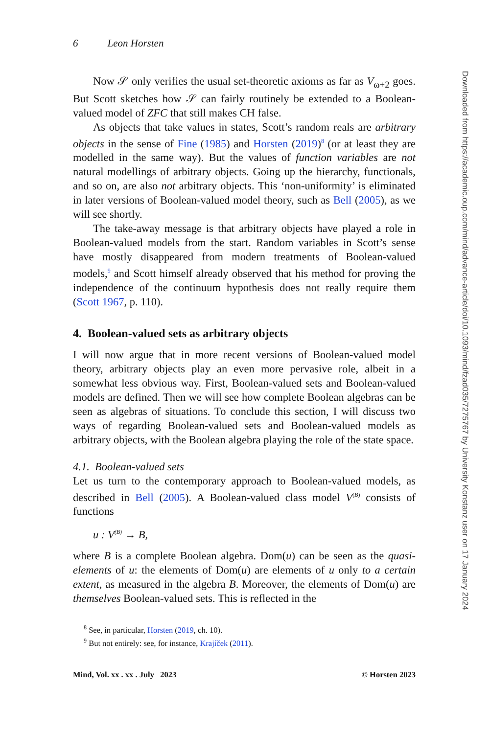6 Leon Horsten
Now 𝒮 only verifies the usual set-theoretic axioms as far as V<sub>ω+2</sub> goes. But Scott sketches how 𝒮 can fairly routinely be extended to a Boolean-valued model of ZFC that still makes CH false.
As objects that take values in states, Scott’s random reals are arbitrary objects in the sense of Fine (1985) and Horsten (2019)<sup>8</sup> (or at least they are modelled in the same way). But the values of function variables are not natural modellings of arbitrary objects. Going up the hierarchy, functionals, and so on, are also not arbitrary objects. This ‘non-uniformity’ is eliminated in later versions of Boolean-valued model theory, such as Bell (2005), as we will see shortly.
The take-away message is that arbitrary objects have played a role in Boolean-valued models from the start. Random variables in Scott’s sense have mostly disappeared from modern treatments of Boolean-valued models,<sup>9</sup> and Scott himself already observed that his method for proving the independence of the continuum hypothesis does not really require them (Scott 1967, p. 110).
4. Boolean-valued sets as arbitrary objects
I will now argue that in more recent versions of Boolean-valued model theory, arbitrary objects play an even more pervasive role, albeit in a somewhat less obvious way. First, Boolean-valued sets and Boolean-valued models are defined. Then we will see how complete Boolean algebras can be seen as algebras of situations. To conclude this section, I will discuss two ways of regarding Boolean-valued sets and Boolean-valued models as arbitrary objects, with the Boolean algebra playing the role of the state space.
4.1. Boolean-valued sets
Let us turn to the contemporary approach to Boolean-valued models, as described in Bell (2005). A Boolean-valued class model V<sup>(B)</sup> consists of functions
u : V<sup>(B)</sup> → B,
where B is a complete Boolean algebra. Dom(u) can be seen as the quasi-elements of u: the elements of Dom(u) are elements of u only to a certain extent, as measured in the algebra B. Moreover, the elements of Dom(u) are themselves Boolean-valued sets. This is reflected in the
<sup>8</sup> See, in particular, Horsten (2019, ch. 10).
<sup>9</sup> But not entirely: see, for instance, Krajíček (2011).
Mind, Vol. xx . xx . July 2023 © Horsten 2023
Downloaded from https://academic.oup.com/mind/advance-article/doi/10.1093/mind/fzad035/7275767 by University Konstanz user on 17 January 2024